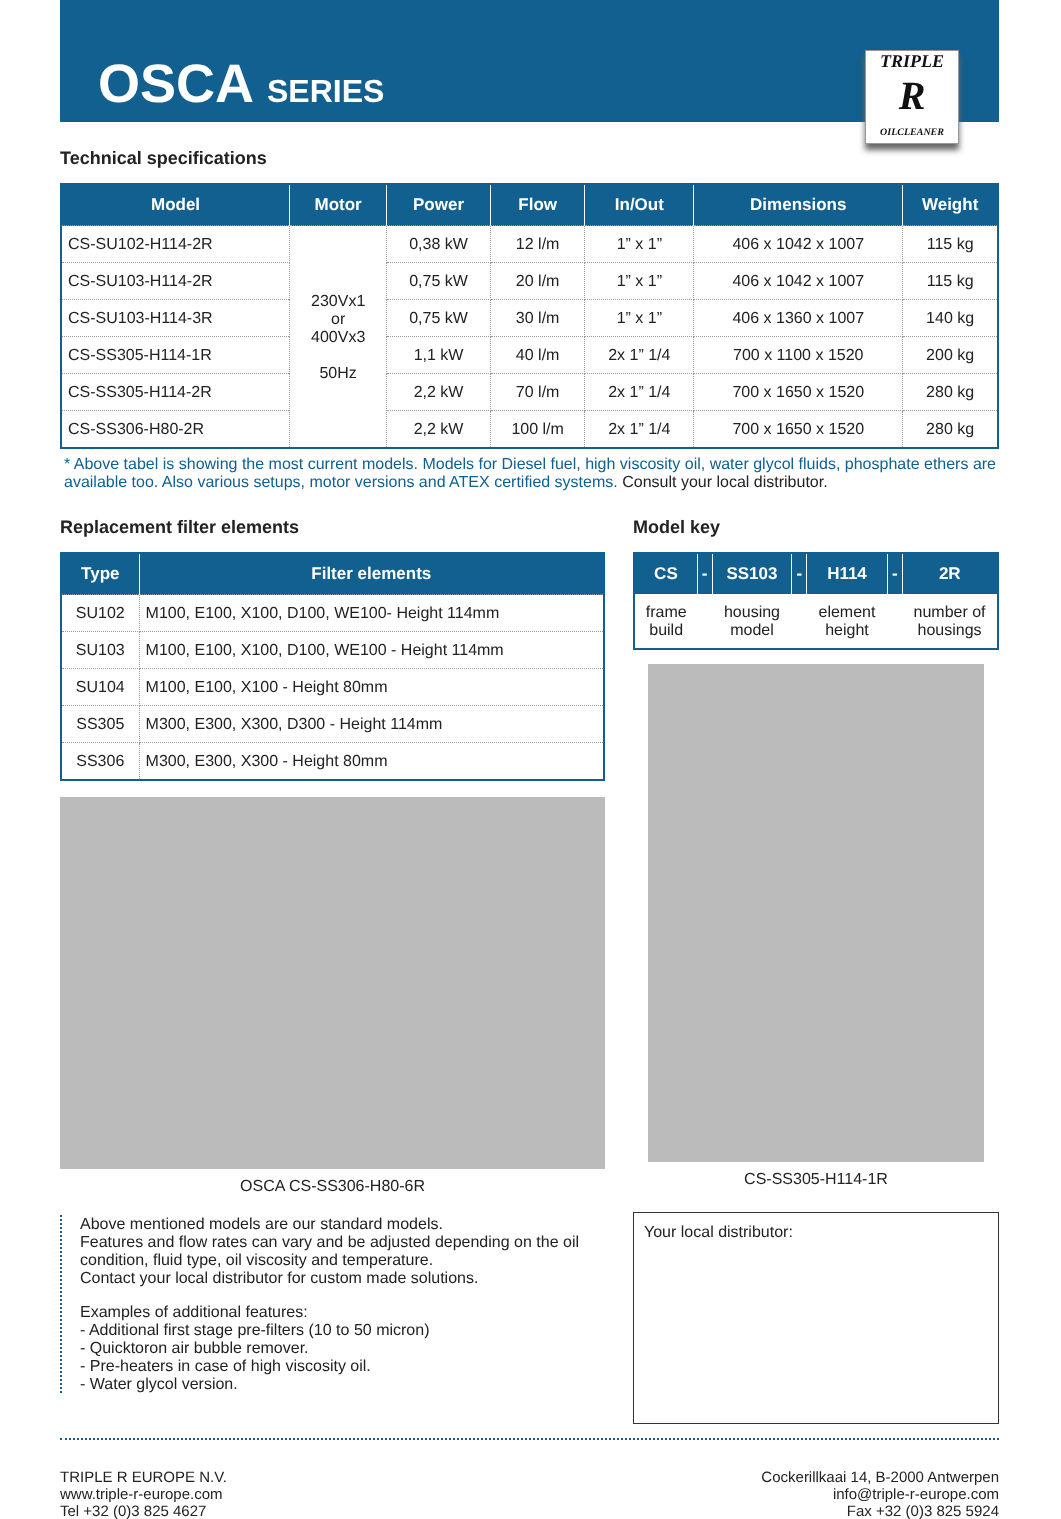OSCA SERIES
TRIPLE
R
OILCLEANER
Technical specifications
| Model | Motor | Power | Flow | In/Out | Dimensions | Weight |
| --- | --- | --- | --- | --- | --- | --- |
| CS-SU102-H114-2R | 230Vx1 or 400Vx3 50Hz | 0,38 kW | 12 l/m | 1” x 1” | 406 x 1042 x 1007 | 115 kg |
| CS-SU103-H114-2R | | 0,75 kW | 20 l/m | 1” x 1” | 406 x 1042 x 1007 | 115 kg |
| CS-SU103-H114-3R | | 0,75 kW | 30 l/m | 1” x 1” | 406 x 1360 x 1007 | 140 kg |
| CS-SS305-H114-1R | | 1,1 kW | 40 l/m | 2x 1” 1/4 | 700 x 1100 x 1520 | 200 kg |
| CS-SS305-H114-2R | | 2,2 kW | 70 l/m | 2x 1” 1/4 | 700 x 1650 x 1520 | 280 kg |
| CS-SS306-H80-2R | | 2,2 kW | 100 l/m | 2x 1” 1/4 | 700 x 1650 x 1520 | 280 kg |
* Above tabel is showing the most current models. Models for Diesel fuel, high viscosity oil, water glycol fluids, phosphate ethers are available too. Also various setups, motor versions and ATEX certified systems. Consult your local distributor.
Replacement filter elements
| Type | Filter elements |
| --- | --- |
| SU102 | M100, E100, X100, D100, WE100- Height 114mm |
| SU103 | M100, E100, X100, D100, WE100 - Height 114mm |
| SU104 | M100, E100, X100 - Height 80mm |
| SS305 | M300, E300, X300, D300 - Height 114mm |
| SS306 | M300, E300, X300 - Height 80mm |
OSCA CS-SS306-H80-6R
Above mentioned models are our standard models.
Features and flow rates can vary and be adjusted depending on the oil condition, fluid type, oil viscosity and temperature.
Contact your local distributor for custom made solutions.
Examples of additional features:
- Additional first stage pre-filters (10 to 50 micron)
- Quicktoron air bubble remover.
- Pre-heaters in case of high viscosity oil.
- Water glycol version.
Model key
| CS | - | SS103 | - | H114 | - | 2R |
| --- | --- | --- | --- | --- | --- | --- |
| frame build | | housing model | | element height | | number of housings |
CS-SS305-H114-1R
Your local distributor:
TRIPLE R EUROPE N.V.
www.triple-r-europe.com
Tel +32 (0)3 825 4627
Cockerillkaai 14, B-2000 Antwerpen
info@triple-r-europe.com
Fax +32 (0)3 825 5924